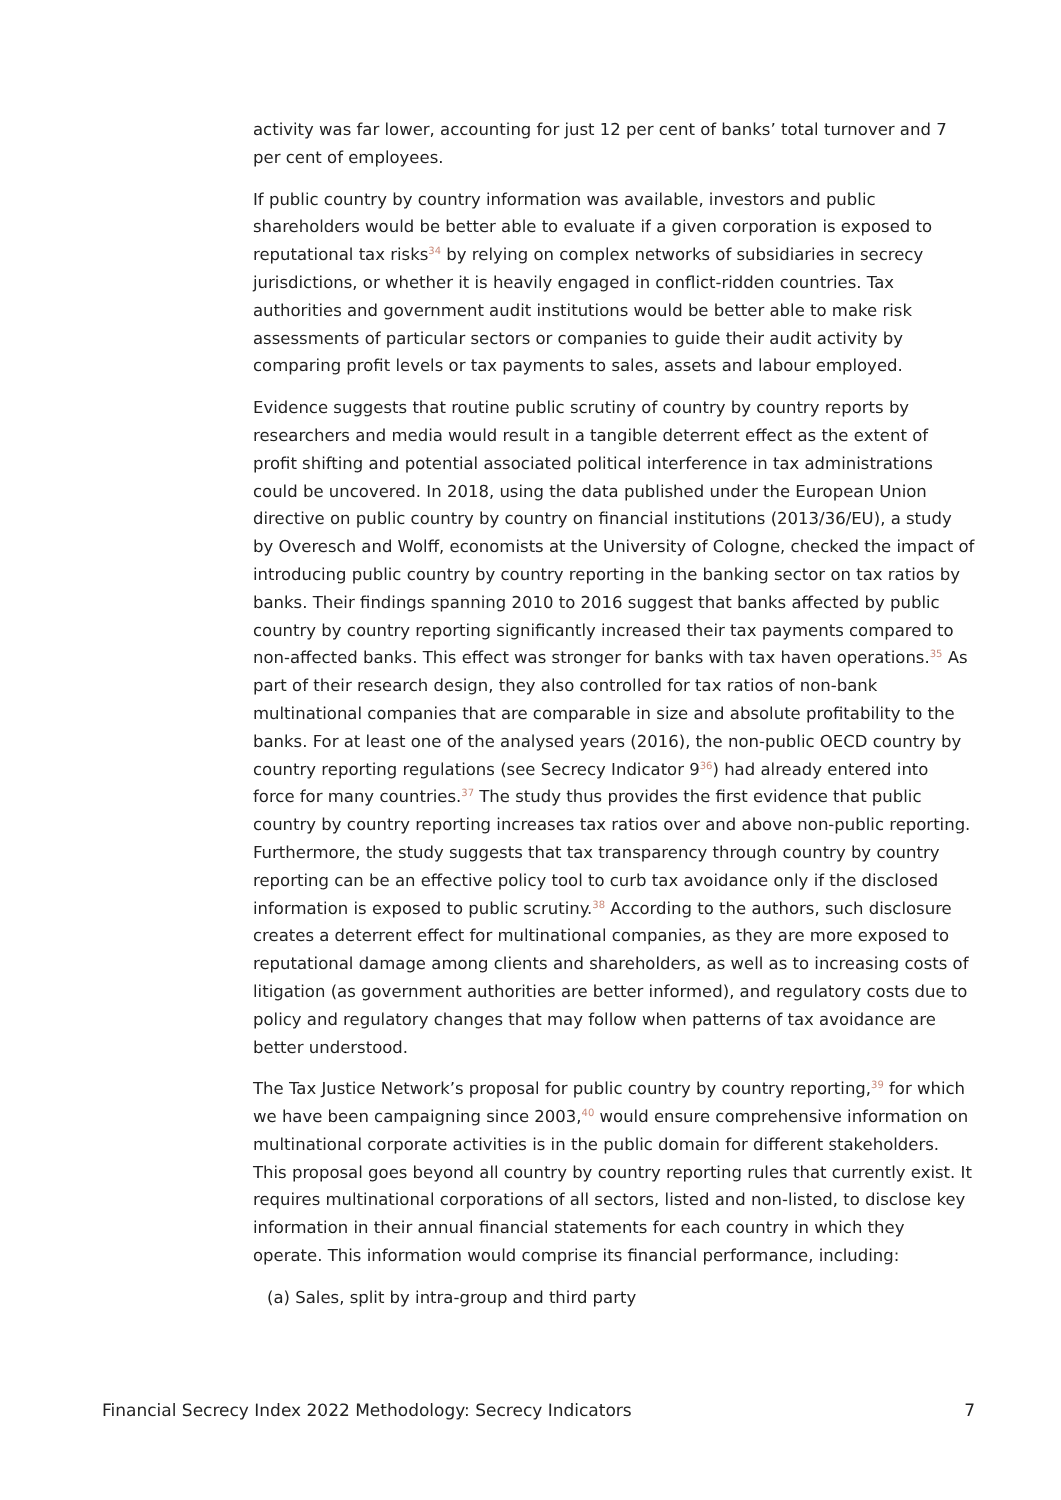activity was far lower, accounting for just 12 per cent of banks’ total turnover and 7 per cent of employees.
If public country by country information was available, investors and public shareholders would be better able to evaluate if a given corporation is exposed to reputational tax risks<sup>34</sup> by relying on complex networks of subsidiaries in secrecy jurisdictions, or whether it is heavily engaged in conflict-ridden countries. Tax authorities and government audit institutions would be better able to make risk assessments of particular sectors or companies to guide their audit activity by comparing profit levels or tax payments to sales, assets and labour employed.
Evidence suggests that routine public scrutiny of country by country reports by researchers and media would result in a tangible deterrent effect as the extent of profit shifting and potential associated political interference in tax administrations could be uncovered. In 2018, using the data published under the European Union directive on public country by country on financial institutions (2013/36/EU), a study by Overesch and Wolff, economists at the University of Cologne, checked the impact of introducing public country by country reporting in the banking sector on tax ratios by banks. Their findings spanning 2010 to 2016 suggest that banks affected by public country by country reporting significantly increased their tax payments compared to non-affected banks. This effect was stronger for banks with tax haven operations.<sup>35</sup> As part of their research design, they also controlled for tax ratios of non-bank multinational companies that are comparable in size and absolute profitability to the banks. For at least one of the analysed years (2016), the non-public OECD country by country reporting regulations (see Secrecy Indicator 9<sup>36</sup>) had already entered into force for many countries.<sup>37</sup> The study thus provides the first evidence that public country by country reporting increases tax ratios over and above non-public reporting. Furthermore, the study suggests that tax transparency through country by country reporting can be an effective policy tool to curb tax avoidance only if the disclosed information is exposed to public scrutiny.<sup>38</sup> According to the authors, such disclosure creates a deterrent effect for multinational companies, as they are more exposed to reputational damage among clients and shareholders, as well as to increasing costs of litigation (as government authorities are better informed), and regulatory costs due to policy and regulatory changes that may follow when patterns of tax avoidance are better understood.
The Tax Justice Network’s proposal for public country by country reporting,<sup>39</sup> for which we have been campaigning since 2003,<sup>40</sup> would ensure comprehensive information on multinational corporate activities is in the public domain for different stakeholders. This proposal goes beyond all country by country reporting rules that currently exist. It requires multinational corporations of all sectors, listed and non-listed, to disclose key information in their annual financial statements for each country in which they operate. This information would comprise its financial performance, including:
(a) Sales, split by intra-group and third party
Financial Secrecy Index 2022 Methodology: Secrecy Indicators 7